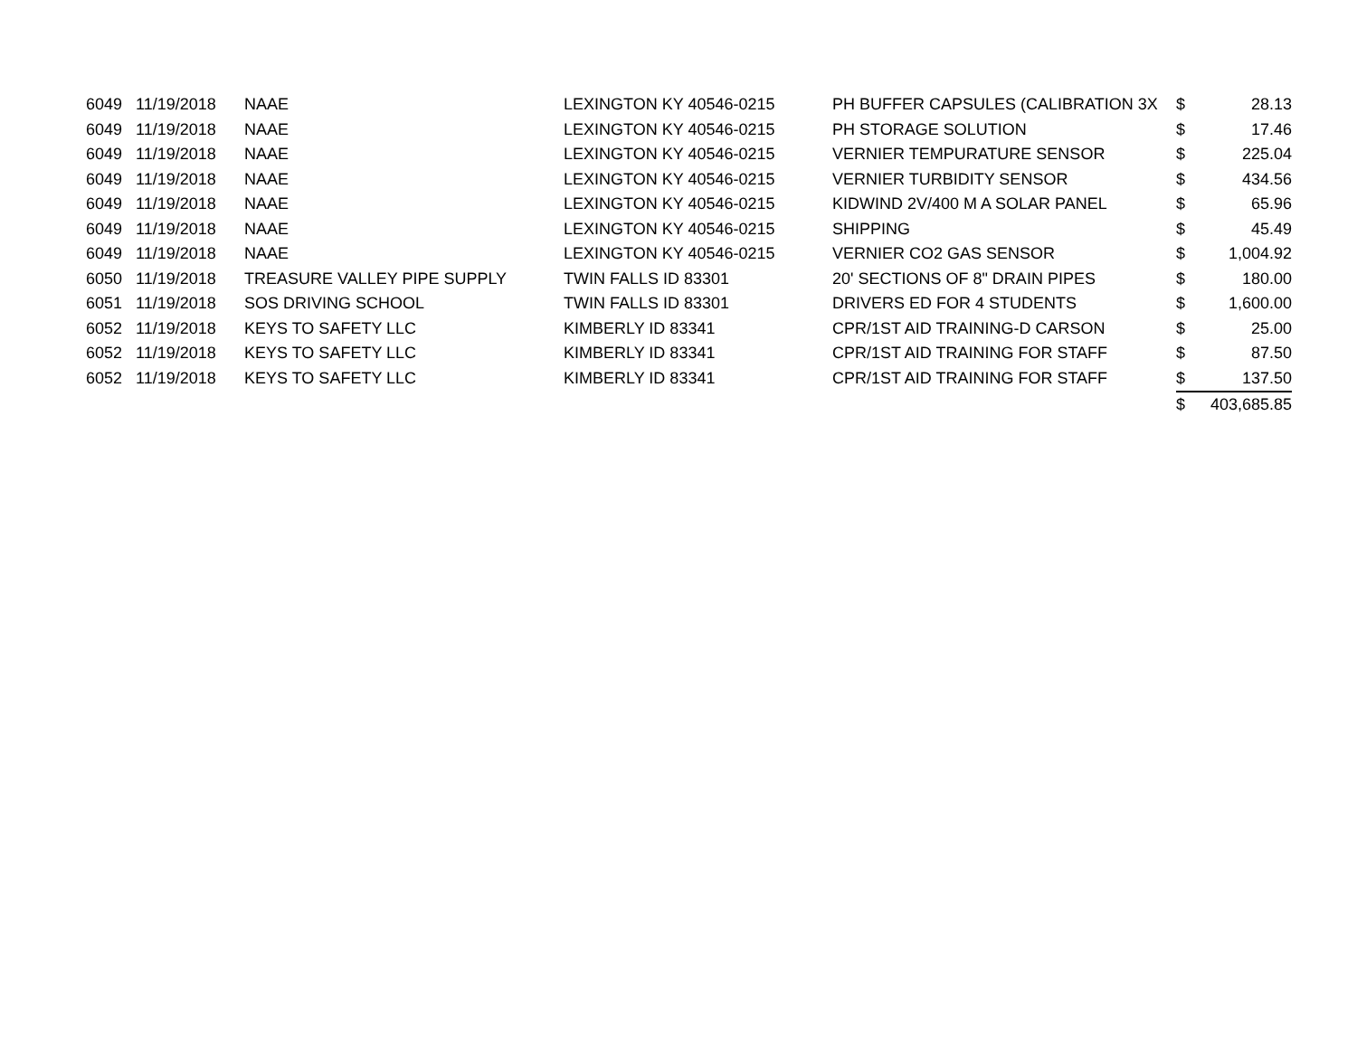| 6049 | 11/19/2018 | NAAE | LEXINGTON KY 40546-0215 | PH BUFFER CAPSULES (CALIBRATION 3X | $ | 28.13 |
| 6049 | 11/19/2018 | NAAE | LEXINGTON KY 40546-0215 | PH STORAGE SOLUTION | $ | 17.46 |
| 6049 | 11/19/2018 | NAAE | LEXINGTON KY 40546-0215 | VERNIER TEMPURATURE SENSOR | $ | 225.04 |
| 6049 | 11/19/2018 | NAAE | LEXINGTON KY 40546-0215 | VERNIER TURBIDITY SENSOR | $ | 434.56 |
| 6049 | 11/19/2018 | NAAE | LEXINGTON KY 40546-0215 | KIDWIND 2V/400 M A SOLAR PANEL | $ | 65.96 |
| 6049 | 11/19/2018 | NAAE | LEXINGTON KY 40546-0215 | SHIPPING | $ | 45.49 |
| 6049 | 11/19/2018 | NAAE | LEXINGTON KY 40546-0215 | VERNIER CO2 GAS SENSOR | $ | 1,004.92 |
| 6050 | 11/19/2018 | TREASURE VALLEY PIPE SUPPLY | TWIN FALLS ID 83301 | 20' SECTIONS OF 8" DRAIN PIPES | $ | 180.00 |
| 6051 | 11/19/2018 | SOS DRIVING SCHOOL | TWIN FALLS ID 83301 | DRIVERS ED FOR 4 STUDENTS | $ | 1,600.00 |
| 6052 | 11/19/2018 | KEYS TO SAFETY LLC | KIMBERLY ID 83341 | CPR/1ST AID TRAINING-D CARSON | $ | 25.00 |
| 6052 | 11/19/2018 | KEYS TO SAFETY LLC | KIMBERLY ID 83341 | CPR/1ST AID TRAINING FOR STAFF | $ | 87.50 |
| 6052 | 11/19/2018 | KEYS TO SAFETY LLC | KIMBERLY ID 83341 | CPR/1ST AID TRAINING FOR STAFF | $ | 137.50 |
| | | | | | $ | 403,685.85 |